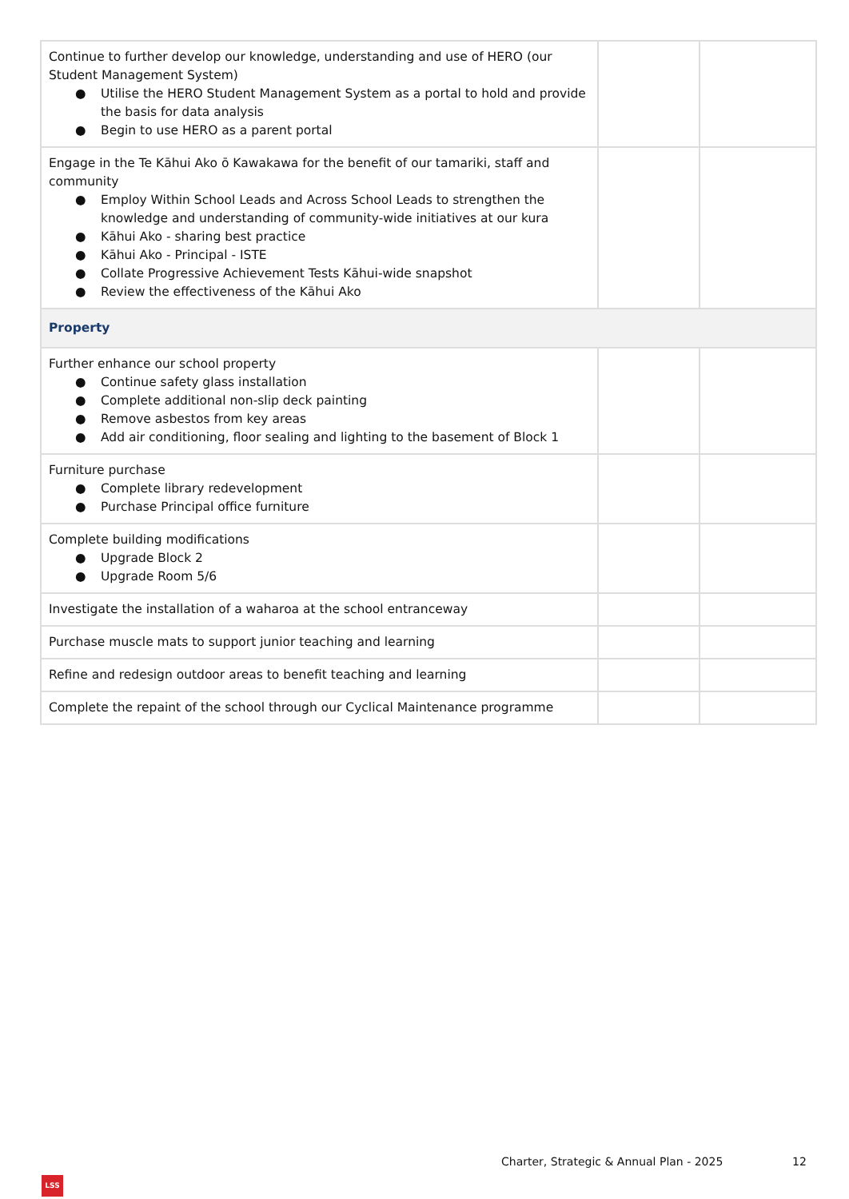| Continue to further develop our knowledge, understanding and use of HERO (our Student Management System) ● Utilise the HERO Student Management System as a portal to hold and provide the basis for data analysis ● Begin to use HERO as a parent portal | | |
| Engage in the Te Kāhui Ako ō Kawakawa for the benefit of our tamariki, staff and community ● Employ Within School Leads and Across School Leads to strengthen the knowledge and understanding of community-wide initiatives at our kura ● Kāhui Ako - sharing best practice ● Kāhui Ako - Principal - ISTE ● Collate Progressive Achievement Tests Kāhui-wide snapshot ● Review the effectiveness of the Kāhui Ako | | |
| Property | | |
| Further enhance our school property ● Continue safety glass installation ● Complete additional non-slip deck painting ● Remove asbestos from key areas ● Add air conditioning, floor sealing and lighting to the basement of Block 1 | | |
| Furniture purchase ● Complete library redevelopment ● Purchase Principal office furniture | | |
| Complete building modifications ● Upgrade Block 2 ● Upgrade Room 5/6 | | |
| Investigate the installation of a waharoa at the school entranceway | | |
| Purchase muscle mats to support junior teaching and learning | | |
| Refine and redesign outdoor areas to benefit teaching and learning | | |
| Complete the repaint of the school through our Cyclical Maintenance programme | | |
Charter, Strategic & Annual Plan - 2025 12
LSS